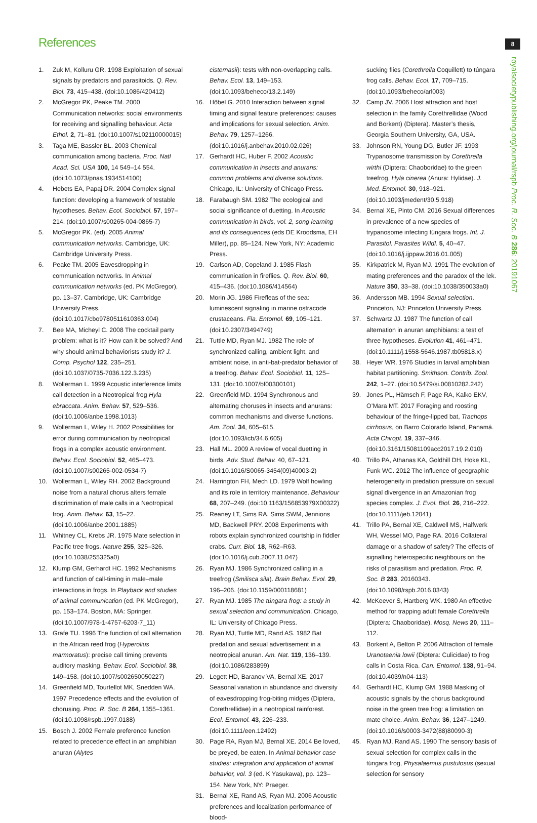References 8
royalsocietypublishing.org/journal/rspb Proc. R. Soc. B 286: 20191067
1. Zuk M, Kolluru GR. 1998 Exploitation of sexual signals by predators and parasitoids. Q. Rev. Biol. 73, 415–438. (doi:10.1086/420412)
2. McGregor PK, Peake TM. 2000 Communication networks: social environments for receiving and signalling behaviour. Acta Ethol. 2, 71–81. (doi:10.1007/s102110000015)
3. Taga ME, Bassler BL. 2003 Chemical communication among bacteria. Proc. Natl Acad. Sci. USA 100, 14 549–14 554. (doi:10.1073/pnas.1934514100)
4. Hebets EA, Papaj DR. 2004 Complex signal function: developing a framework of testable hypotheses. Behav. Ecol. Sociobiol. 57, 197–214. (doi:10.1007/s00265-004-0865-7)
5. McGregor PK. (ed). 2005 Animal communication networks. Cambridge, UK: Cambridge University Press.
6. Peake TM. 2005 Eavesdropping in communication networks. In Animal communication networks (ed. PK McGregor), pp. 13–37. Cambridge, UK: Cambridge University Press. (doi:10.1017/cbo9780511610363.004)
7. Bee MA, Micheyl C. 2008 The cocktail party problem: what is it? How can it be solved? And why should animal behaviorists study it? J. Comp. Psychol 122, 235–251. (doi:10.1037/0735-7036.122.3.235)
8. Wollerman L. 1999 Acoustic interference limits call detection in a Neotropical frog Hyla ebraccata. Anim. Behav. 57, 529–536. (doi:10.1006/anbe.1998.1013)
9. Wollerman L, Wiley H. 2002 Possibilities for error during communication by neotropical frogs in a complex acoustic environment. Behav. Ecol. Sociobiol. 52, 465–473. (doi:10.1007/s00265-002-0534-7)
10. Wollerman L, Wiley RH. 2002 Background noise from a natural chorus alters female discrimination of male calls in a Neotropical frog. Anim. Behav. 63, 15–22. (doi:10.1006/anbe.2001.1885)
11. Whitney CL, Krebs JR. 1975 Mate selection in Pacific tree frogs. Nature 255, 325–326. (doi:10.1038/255325a0)
12. Klump GM, Gerhardt HC. 1992 Mechanisms and function of call-timing in male–male interactions in frogs. In Playback and studies of animal communication (ed. PK McGregor), pp. 153–174. Boston, MA: Springer. (doi:10.1007/978-1-4757-6203-7_11)
13. Grafe TU. 1996 The function of call alternation in the African reed frog (Hyperolius marmoratus): precise call timing prevents auditory masking. Behav. Ecol. Sociobiol. 38, 149–158. (doi:10.1007/s002650050227)
14. Greenfield MD, Tourtellot MK, Snedden WA. 1997 Precedence effects and the evolution of chorusing. Proc. R. Soc. B 264, 1355–1361. (doi:10.1098/rspb.1997.0188)
15. Bosch J. 2002 Female preference function related to precedence effect in an amphibian anuran (Alytes
cisternasii): tests with non-overlapping calls. Behav. Ecol. 13, 149–153. (doi:10.1093/beheco/13.2.149)
16. Höbel G. 2010 Interaction between signal timing and signal feature preferences: causes and implications for sexual selection. Anim. Behav. 79, 1257–1266. (doi:10.1016/j.anbehav.2010.02.026)
17. Gerhardt HC, Huber F. 2002 Acoustic communication in insects and anurans: common problems and diverse solutions. Chicago, IL: University of Chicago Press.
18. Farabaugh SM. 1982 The ecological and social significance of duetting. In Acoustic communication in birds, vol. 2, song learning and its consequences (eds DE Kroodsma, EH Miller), pp. 85–124. New York, NY: Academic Press.
19. Carlson AD, Copeland J. 1985 Flash communication in fireflies. Q. Rev. Biol. 60, 415–436. (doi:10.1086/414564)
20. Morin JG. 1986 Firefleas of the sea: luminescent signaling in marine ostracode crustaceans. Fla. Entomol. 69, 105–121. (doi:10.2307/3494749)
21. Tuttle MD, Ryan MJ. 1982 The role of synchronized calling, ambient light, and ambient noise, in anti-bat-predator behavior of a treefrog. Behav. Ecol. Sociobiol. 11, 125–131. (doi:10.1007/bf00300101)
22. Greenfield MD. 1994 Synchronous and alternating choruses in insects and anurans: common mechanisms and diverse functions. Am. Zool. 34, 605–615. (doi:10.1093/icb/34.6.605)
23. Hall ML. 2009 A review of vocal duetting in birds. Adv. Stud. Behav. 40, 67–121. (doi:10.1016/S0065-3454(09)40003-2)
24. Harrington FH, Mech LD. 1979 Wolf howling and its role in territory maintenance. Behaviour 68, 207–249. (doi:10.1163/156853979X00322)
25. Reaney LT, Sims RA, Sims SWM, Jennions MD, Backwell PRY. 2008 Experiments with robots explain synchronized courtship in fiddler crabs. Curr. Biol. 18, R62–R63. (doi:10.1016/j.cub.2007.11.047)
26. Ryan MJ. 1986 Synchronized calling in a treefrog (Smilisca sila). Brain Behav. Evol. 29, 196–206. (doi:10.1159/000118681)
27. Ryan MJ. 1985 The túngara frog: a study in sexual selection and communication. Chicago, IL: University of Chicago Press.
28. Ryan MJ, Tuttle MD, Rand AS. 1982 Bat predation and sexual advertisement in a neotropical anuran. Am. Nat. 119, 136–139. (doi:10.1086/283899)
29. Legett HD, Baranov VA, Bernal XE. 2017 Seasonal variation in abundance and diversity of eavesdropping frog-biting midges (Diptera, Corethrellidae) in a neotropical rainforest. Ecol. Entomol. 43, 226–233. (doi:10.1111/een.12492)
30. Page RA, Ryan MJ, Bernal XE. 2014 Be loved, be preyed, be eaten. In Animal behavior case studies: integration and application of animal behavior, vol. 3 (ed. K Yasukawa), pp. 123–154. New York, NY: Praeger.
31. Bernal XE, Rand AS, Ryan MJ. 2006 Acoustic preferences and localization performance of blood-
sucking flies (Corethrella Coquillett) to túngara frog calls. Behav. Ecol. 17, 709–715. (doi:10.1093/beheco/arl003)
32. Camp JV. 2006 Host attraction and host selection in the family Corethrellidae (Wood and Borkent) (Diptera). Master’s thesis, Georgia Southern University, GA, USA.
33. Johnson RN, Young DG, Butler JF. 1993 Trypanosome transmission by Corethrella wirthi (Diptera: Chaoboridae) to the green treefrog, Hyla cinerea (Anura: Hylidae). J. Med. Entomol. 30, 918–921. (doi:10.1093/jmedent/30.5.918)
34. Bernal XE, Pinto CM. 2016 Sexual differences in prevalence of a new species of trypanosome infecting túngara frogs. Int. J. Parasitol. Parasites Wildl. 5, 40–47. (doi:10.1016/j.ijppaw.2016.01.005)
35. Kirkpatrick M, Ryan MJ. 1991 The evolution of mating preferences and the paradox of the lek. Nature 350, 33–38. (doi:10.1038/350033a0)
36. Andersson MB. 1994 Sexual selection. Princeton, NJ: Princeton University Press.
37. Schwartz JJ. 1987 The function of call alternation in anuran amphibians: a test of three hypotheses. Evolution 41, 461–471. (doi:10.1111/j.1558-5646.1987.tb05818.x)
38. Heyer WR. 1976 Studies in larval amphibian habitat partitioning. Smithson. Contrib. Zool. 242, 1–27. (doi:10.5479/si.00810282.242)
39. Jones PL, Hämsch F, Page RA, Kalko EKV, O’Mara MT. 2017 Foraging and roosting behaviour of the fringe-lipped bat, Trachops cirrhosus, on Barro Colorado Island, Panamá. Acta Chiropt. 19, 337–346. (doi:10.3161/15081109acc2017.19.2.010)
40. Trillo PA, Athanas KA, Goldhill DH, Hoke KL, Funk WC. 2012 The influence of geographic heterogeneity in predation pressure on sexual signal divergence in an Amazonian frog species complex. J. Evol. Biol. 26, 216–222. (doi:10.1111/jeb.12041)
41. Trillo PA, Bernal XE, Caldwell MS, Halfwerk WH, Wessel MO, Page RA. 2016 Collateral damage or a shadow of safety? The effects of signalling heterospecific neighbours on the risks of parasitism and predation. Proc. R. Soc. B 283, 20160343. (doi:10.1098/rspb.2016.0343)
42. McKeever S, Hartberg WK. 1980 An effective method for trapping adult female Corethrella (Diptera: Chaoboridae). Mosq. News 20, 111–112.
43. Borkent A, Belton P. 2006 Attraction of female Uranotaenia lowii (Diptera: Culicidae) to frog calls in Costa Rica. Can. Entomol. 138, 91–94. (doi:10.4039/n04-113)
44. Gerhardt HC, Klump GM. 1988 Masking of acoustic signals by the chorus background noise in the green tree frog: a limitation on mate choice. Anim. Behav. 36, 1247–1249. (doi:10.1016/s0003-3472(88)80090-3)
45. Ryan MJ, Rand AS. 1990 The sensory basis of sexual selection for complex calls in the túngara frog, Physalaemus pustulosus (sexual selection for sensory